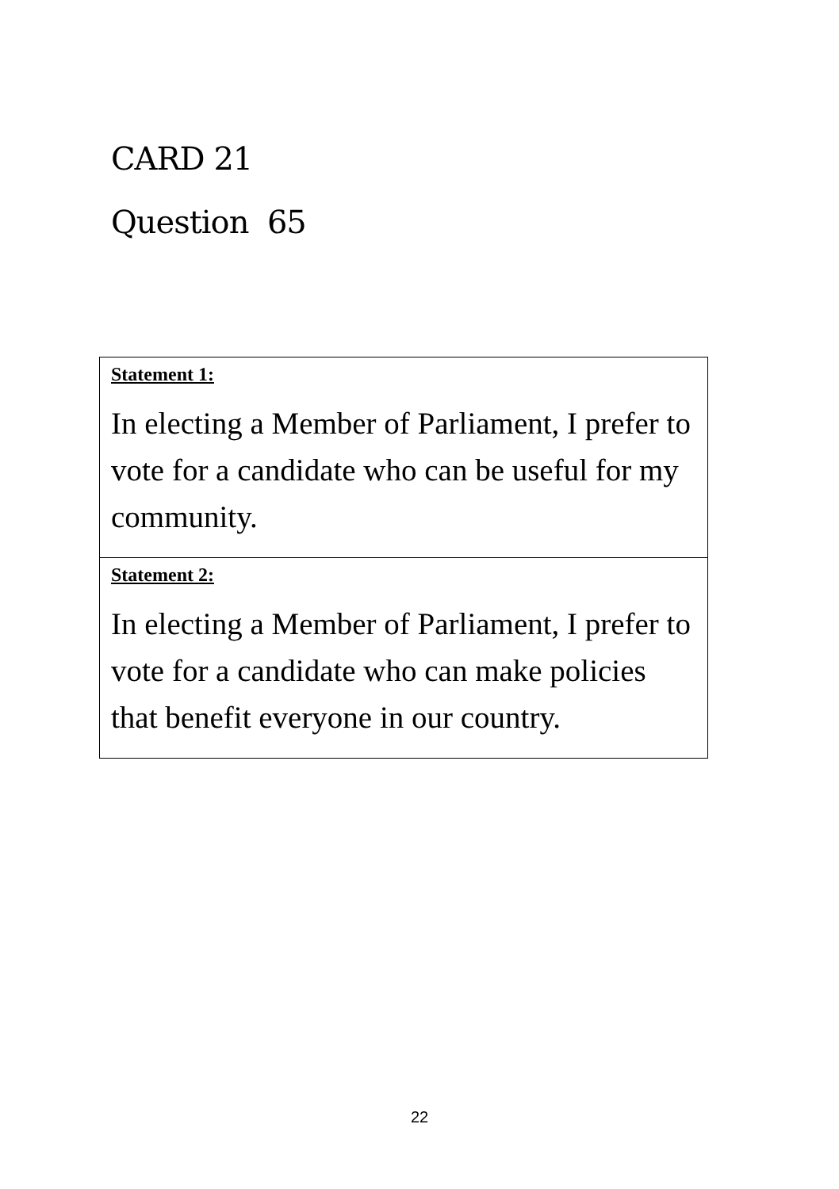CARD 21
Question 65
| Statement 1: In electing a Member of Parliament, I prefer to vote for a candidate who can be useful for my community. |
| Statement 2: In electing a Member of Parliament, I prefer to vote for a candidate who can make policies that benefit everyone in our country. |
22